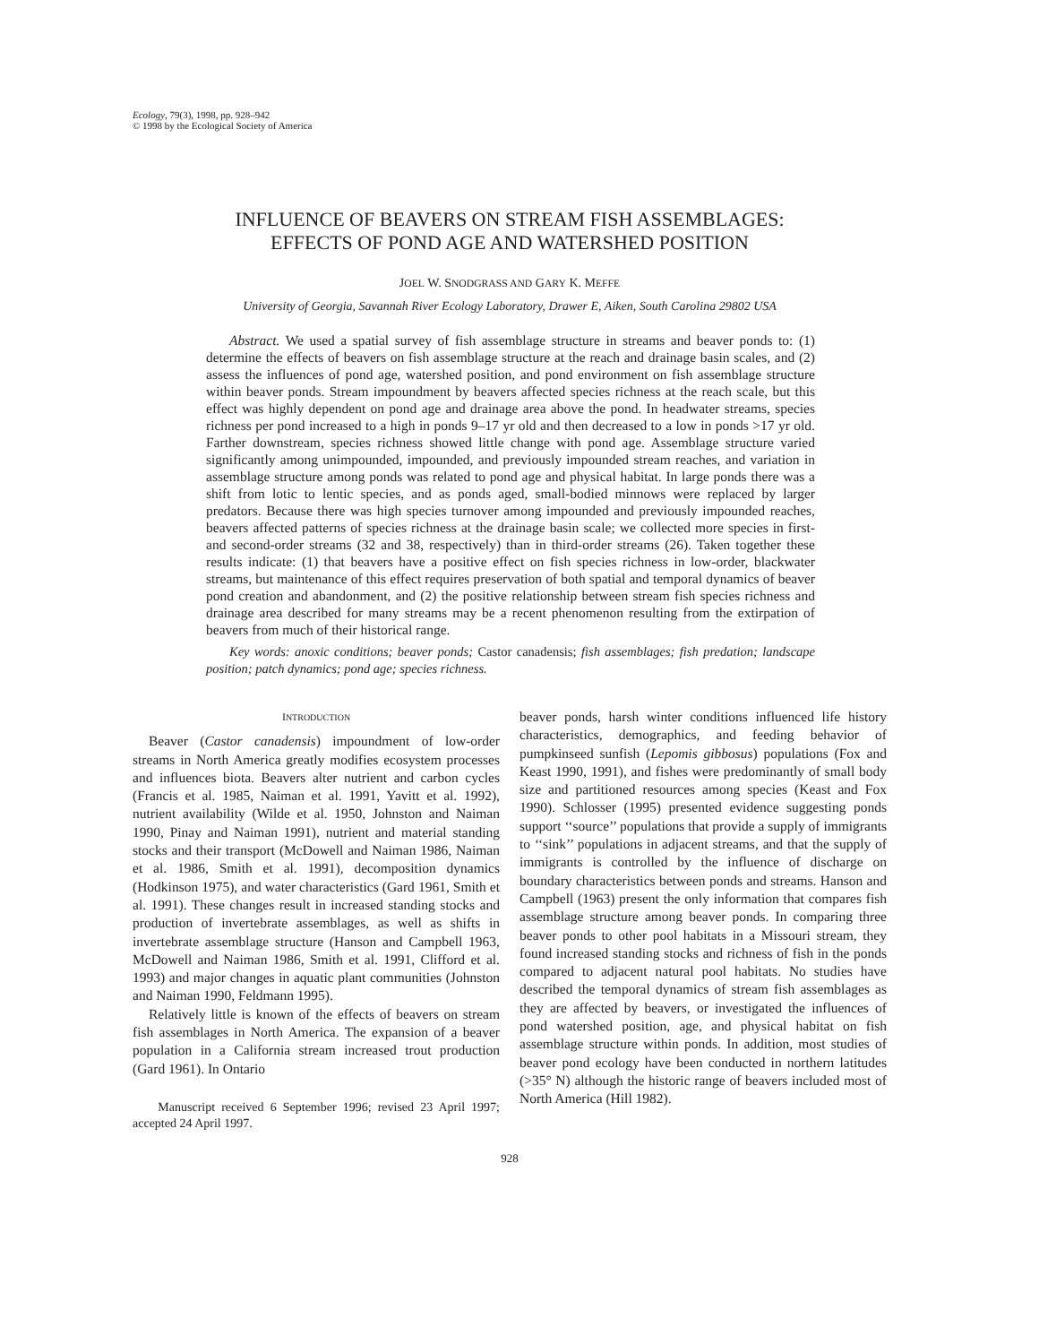Ecology, 79(3), 1998, pp. 928–942
© 1998 by the Ecological Society of America
INFLUENCE OF BEAVERS ON STREAM FISH ASSEMBLAGES:
EFFECTS OF POND AGE AND WATERSHED POSITION
JOEL W. SNODGRASS AND GARY K. MEFFE
University of Georgia, Savannah River Ecology Laboratory, Drawer E, Aiken, South Carolina 29802 USA
Abstract. We used a spatial survey of fish assemblage structure in streams and beaver ponds to: (1) determine the effects of beavers on fish assemblage structure at the reach and drainage basin scales, and (2) assess the influences of pond age, watershed position, and pond environment on fish assemblage structure within beaver ponds. Stream impoundment by beavers affected species richness at the reach scale, but this effect was highly dependent on pond age and drainage area above the pond. In headwater streams, species richness per pond increased to a high in ponds 9–17 yr old and then decreased to a low in ponds >17 yr old. Farther downstream, species richness showed little change with pond age. Assemblage structure varied significantly among unimpounded, impounded, and previously impounded stream reaches, and variation in assemblage structure among ponds was related to pond age and physical habitat. In large ponds there was a shift from lotic to lentic species, and as ponds aged, small-bodied minnows were replaced by larger predators. Because there was high species turnover among impounded and previously impounded reaches, beavers affected patterns of species richness at the drainage basin scale; we collected more species in first- and second-order streams (32 and 38, respectively) than in third-order streams (26). Taken together these results indicate: (1) that beavers have a positive effect on fish species richness in low-order, blackwater streams, but maintenance of this effect requires preservation of both spatial and temporal dynamics of beaver pond creation and abandonment, and (2) the positive relationship between stream fish species richness and drainage area described for many streams may be a recent phenomenon resulting from the extirpation of beavers from much of their historical range.
Key words: anoxic conditions; beaver ponds; Castor canadensis; fish assemblages; fish predation; landscape position; patch dynamics; pond age; species richness.
INTRODUCTION
Beaver (Castor canadensis) impoundment of low-order streams in North America greatly modifies ecosystem processes and influences biota. Beavers alter nutrient and carbon cycles (Francis et al. 1985, Naiman et al. 1991, Yavitt et al. 1992), nutrient availability (Wilde et al. 1950, Johnston and Naiman 1990, Pinay and Naiman 1991), nutrient and material standing stocks and their transport (McDowell and Naiman 1986, Naiman et al. 1986, Smith et al. 1991), decomposition dynamics (Hodkinson 1975), and water characteristics (Gard 1961, Smith et al. 1991). These changes result in increased standing stocks and production of invertebrate assemblages, as well as shifts in invertebrate assemblage structure (Hanson and Campbell 1963, McDowell and Naiman 1986, Smith et al. 1991, Clifford et al. 1993) and major changes in aquatic plant communities (Johnston and Naiman 1990, Feldmann 1995).
Relatively little is known of the effects of beavers on stream fish assemblages in North America. The expansion of a beaver population in a California stream increased trout production (Gard 1961). In Ontario
Manuscript received 6 September 1996; revised 23 April 1997; accepted 24 April 1997.
beaver ponds, harsh winter conditions influenced life history characteristics, demographics, and feeding behavior of pumpkinseed sunfish (Lepomis gibbosus) populations (Fox and Keast 1990, 1991), and fishes were predominantly of small body size and partitioned resources among species (Keast and Fox 1990). Schlosser (1995) presented evidence suggesting ponds support ‘‘source’’ populations that provide a supply of immigrants to ‘‘sink’’ populations in adjacent streams, and that the supply of immigrants is controlled by the influence of discharge on boundary characteristics between ponds and streams. Hanson and Campbell (1963) present the only information that compares fish assemblage structure among beaver ponds. In comparing three beaver ponds to other pool habitats in a Missouri stream, they found increased standing stocks and richness of fish in the ponds compared to adjacent natural pool habitats. No studies have described the temporal dynamics of stream fish assemblages as they are affected by beavers, or investigated the influences of pond watershed position, age, and physical habitat on fish assemblage structure within ponds. In addition, most studies of beaver pond ecology have been conducted in northern latitudes (>35° N) although the historic range of beavers included most of North America (Hill 1982).
928